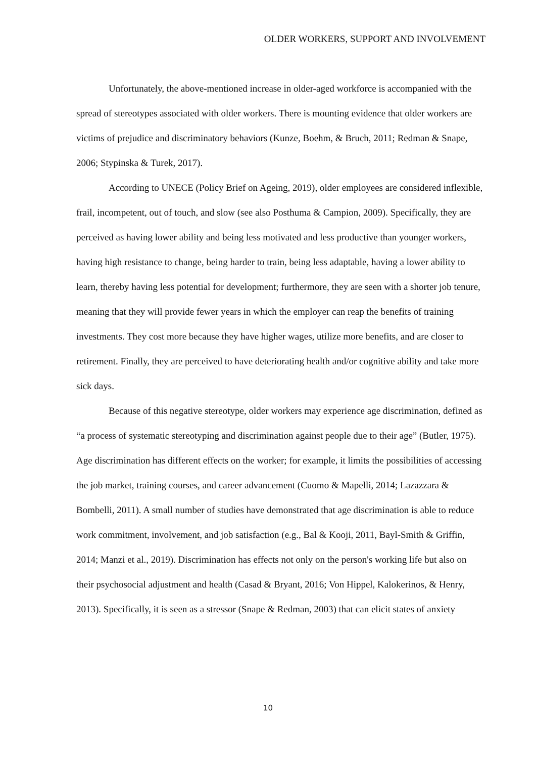OLDER WORKERS, SUPPORT AND INVOLVEMENT
Unfortunately, the above-mentioned increase in older-aged workforce is accompanied with the spread of stereotypes associated with older workers. There is mounting evidence that older workers are victims of prejudice and discriminatory behaviors (Kunze, Boehm, & Bruch, 2011; Redman & Snape, 2006; Stypinska & Turek, 2017).
According to UNECE (Policy Brief on Ageing, 2019), older employees are considered inflexible, frail, incompetent, out of touch, and slow (see also Posthuma & Campion, 2009). Specifically, they are perceived as having lower ability and being less motivated and less productive than younger workers, having high resistance to change, being harder to train, being less adaptable, having a lower ability to learn, thereby having less potential for development; furthermore, they are seen with a shorter job tenure, meaning that they will provide fewer years in which the employer can reap the benefits of training investments. They cost more because they have higher wages, utilize more benefits, and are closer to retirement. Finally, they are perceived to have deteriorating health and/or cognitive ability and take more sick days.
Because of this negative stereotype, older workers may experience age discrimination, defined as “a process of systematic stereotyping and discrimination against people due to their age” (Butler, 1975). Age discrimination has different effects on the worker; for example, it limits the possibilities of accessing the job market, training courses, and career advancement (Cuomo & Mapelli, 2014; Lazazzara & Bombelli, 2011). A small number of studies have demonstrated that age discrimination is able to reduce work commitment, involvement, and job satisfaction (e.g., Bal & Kooji, 2011, Bayl-Smith & Griffin, 2014; Manzi et al., 2019). Discrimination has effects not only on the person's working life but also on their psychosocial adjustment and health (Casad & Bryant, 2016; Von Hippel, Kalokerinos, & Henry, 2013). Specifically, it is seen as a stressor (Snape & Redman, 2003) that can elicit states of anxiety
10